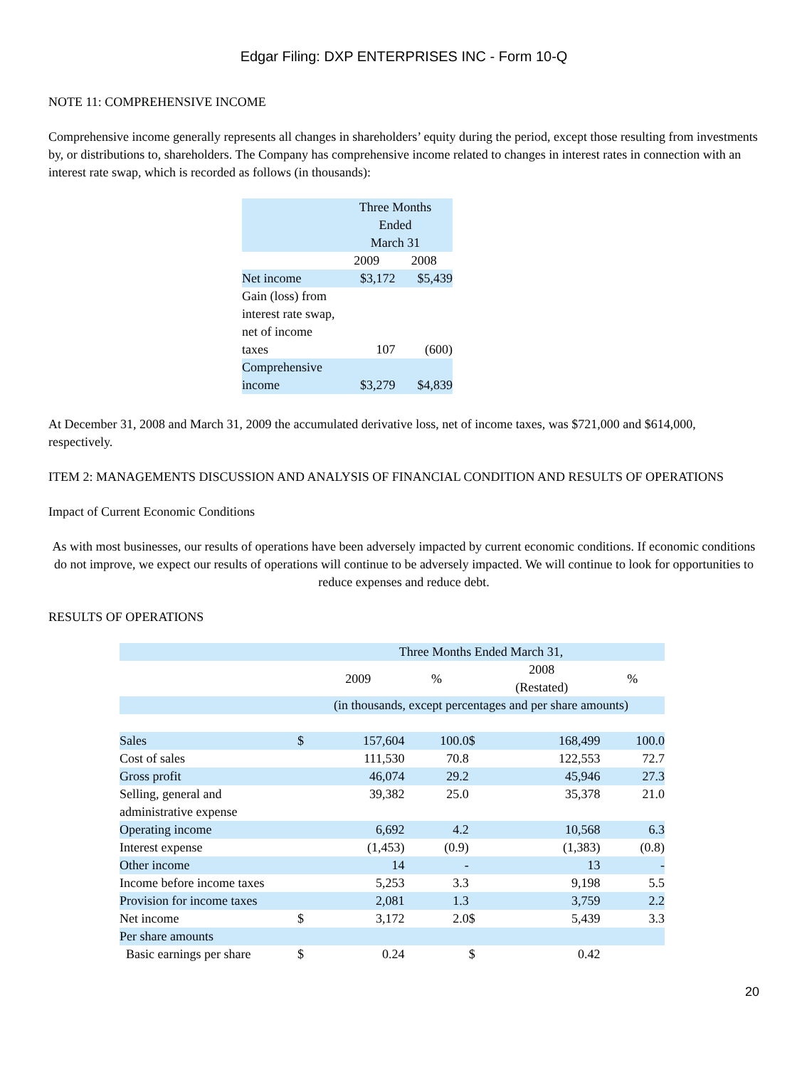Edgar Filing: DXP ENTERPRISES INC - Form 10-Q
NOTE 11: COMPREHENSIVE INCOME
Comprehensive income generally represents all changes in shareholders’ equity during the period, except those resulting from investments by, or distributions to, shareholders. The Company has comprehensive income related to changes in interest rates in connection with an interest rate swap, which is recorded as follows (in thousands):
| | Three Months Ended March 31 | |
| | 2009 | 2008 |
| Net income | $3,172 | $5,439 |
| Gain (loss) from interest rate swap, net of income taxes | 107 | (600) |
| Comprehensive income | $3,279 | $4,839 |
At December 31, 2008 and March 31, 2009 the accumulated derivative loss, net of income taxes, was $721,000 and $614,000, respectively.
ITEM 2: MANAGEMENTS DISCUSSION AND ANALYSIS OF FINANCIAL CONDITION AND RESULTS OF OPERATIONS
Impact of Current Economic Conditions
As with most businesses, our results of operations have been adversely impacted by current economic conditions. If economic conditions do not improve, we expect our results of operations will continue to be adversely impacted. We will continue to look for opportunities to reduce expenses and reduce debt.
RESULTS OF OPERATIONS
| | Three Months Ended March 31, | | | | | |
| | | 2009 | % | | 2008 (Restated) | % |
| | (in thousands, except percentages and per share amounts) | | | | | |
| Sales | $ | 157,604 | 100.0 | $ | 168,499 | 100.0 |
| Cost of sales | | 111,530 | 70.8 | | 122,553 | 72.7 |
| Gross profit | | 46,074 | 29.2 | | 45,946 | 27.3 |
| Selling, general and administrative expense | | 39,382 | 25.0 | | 35,378 | 21.0 |
| Operating income | | 6,692 | 4.2 | | 10,568 | 6.3 |
| Interest expense | | (1,453) | (0.9) | | (1,383) | (0.8) |
| Other income | | 14 | - | | 13 | - |
| Income before income taxes | | 5,253 | 3.3 | | 9,198 | 5.5 |
| Provision for income taxes | | 2,081 | 1.3 | | 3,759 | 2.2 |
| Net income | $ | 3,172 | 2.0 | $ | 5,439 | 3.3 |
| Per share amounts | | | | | | |
| Basic earnings per share | $ | 0.24 | | $ | 0.42 | |
20